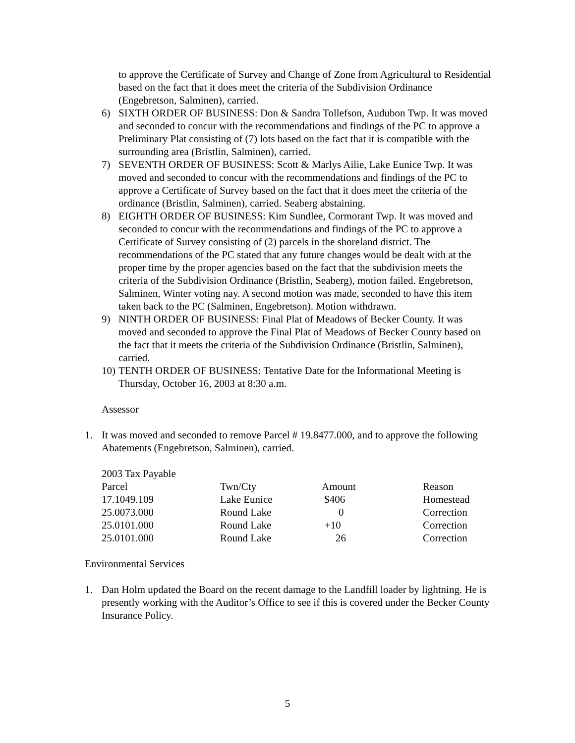to approve the Certificate of Survey and Change of Zone from Agricultural to Residential based on the fact that it does meet the criteria of the Subdivision Ordinance (Engebretson, Salminen), carried.
6) SIXTH ORDER OF BUSINESS: Don & Sandra Tollefson, Audubon Twp. It was moved and seconded to concur with the recommendations and findings of the PC to approve a Preliminary Plat consisting of (7) lots based on the fact that it is compatible with the surrounding area (Bristlin, Salminen), carried.
7) SEVENTH ORDER OF BUSINESS: Scott & Marlys Ailie, Lake Eunice Twp. It was moved and seconded to concur with the recommendations and findings of the PC to approve a Certificate of Survey based on the fact that it does meet the criteria of the ordinance (Bristlin, Salminen), carried. Seaberg abstaining.
8) EIGHTH ORDER OF BUSINESS: Kim Sundlee, Cormorant Twp. It was moved and seconded to concur with the recommendations and findings of the PC to approve a Certificate of Survey consisting of (2) parcels in the shoreland district. The recommendations of the PC stated that any future changes would be dealt with at the proper time by the proper agencies based on the fact that the subdivision meets the criteria of the Subdivision Ordinance (Bristlin, Seaberg), motion failed. Engebretson, Salminen, Winter voting nay. A second motion was made, seconded to have this item taken back to the PC (Salminen, Engebretson). Motion withdrawn.
9) NINTH ORDER OF BUSINESS: Final Plat of Meadows of Becker County. It was moved and seconded to approve the Final Plat of Meadows of Becker County based on the fact that it meets the criteria of the Subdivision Ordinance (Bristlin, Salminen), carried.
10) TENTH ORDER OF BUSINESS: Tentative Date for the Informational Meeting is Thursday, October 16, 2003 at 8:30 a.m.
Assessor
1. It was moved and seconded to remove Parcel # 19.8477.000, and to approve the following Abatements (Engebretson, Salminen), carried.
2003 Tax Payable
| Parcel | Twn/Cty | Amount | Reason |
| 17.1049.109 | Lake Eunice | $406 | Homestead |
| 25.0073.000 | Round Lake | 0 | Correction |
| 25.0101.000 | Round Lake | +10 | Correction |
| 25.0101.000 | Round Lake | 26 | Correction |
Environmental Services
1. Dan Holm updated the Board on the recent damage to the Landfill loader by lightning. He is presently working with the Auditor’s Office to see if this is covered under the Becker County Insurance Policy.
5